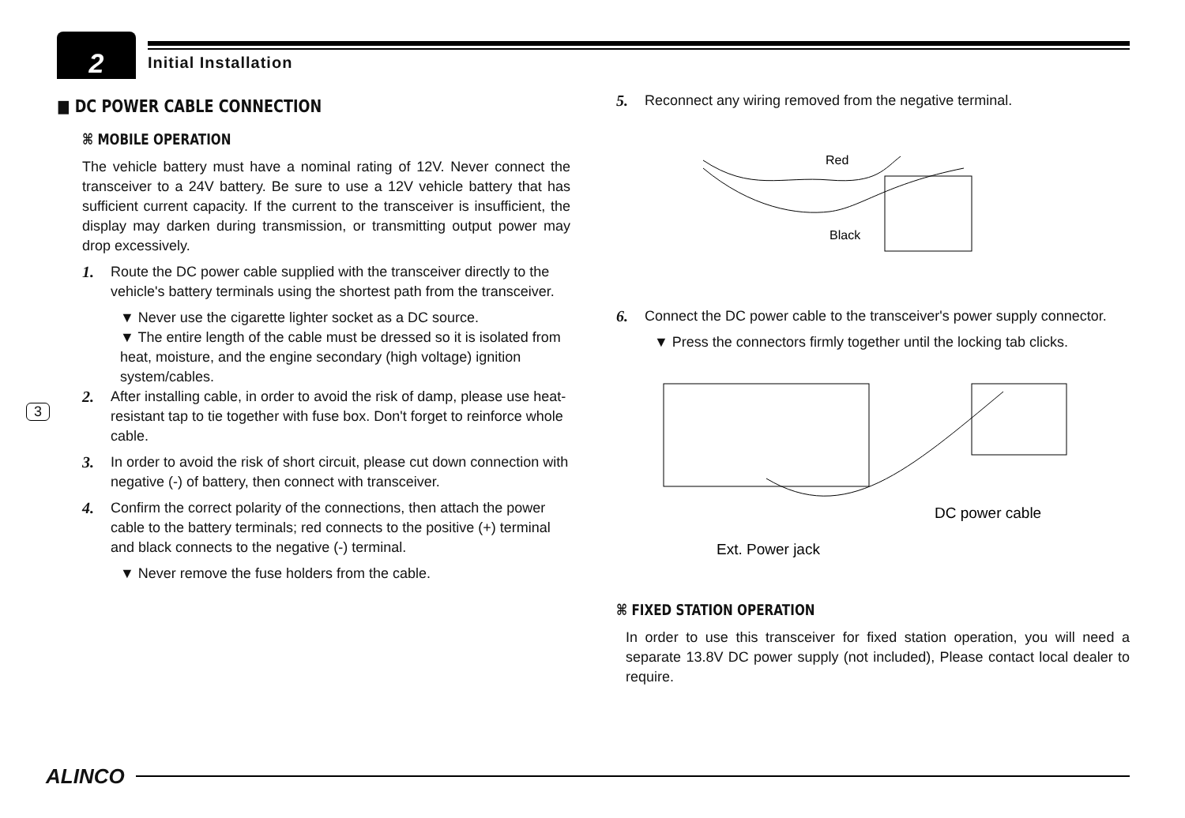2 Initial Installation
3
■ DC POWER CABLE CONNECTION
⌘ MOBILE OPERATION
The vehicle battery must have a nominal rating of 12V. Never connect the transceiver to a 24V battery. Be sure to use a 12V vehicle battery that has sufficient current capacity. If the current to the transceiver is insufficient, the display may darken during transmission, or transmitting output power may drop excessively.
1. Route the DC power cable supplied with the transceiver directly to the vehicle's battery terminals using the shortest path from the transceiver.
▼ Never use the cigarette lighter socket as a DC source.
▼ The entire length of the cable must be dressed so it is isolated from heat, moisture, and the engine secondary (high voltage) ignition system/cables.
2. After installing cable, in order to avoid the risk of damp, please use heat-resistant tap to tie together with fuse box. Don't forget to reinforce whole cable.
3. In order to avoid the risk of short circuit, please cut down connection with negative (-) of battery, then connect with transceiver.
4. Confirm the correct polarity of the connections, then attach the power cable to the battery terminals; red connects to the positive (+) terminal and black connects to the negative (-) terminal.
▼ Never remove the fuse holders from the cable.
5. Reconnect any wiring removed from the negative terminal.
Red
Black
6. Connect the DC power cable to the transceiver's power supply connector.
▼ Press the connectors firmly together until the locking tab clicks.
DC power cable
Ext. Power jack
⌘ FIXED STATION OPERATION
In order to use this transceiver for fixed station operation, you will need a separate 13.8V DC power supply (not included), Please contact local dealer to require.
ALINCO